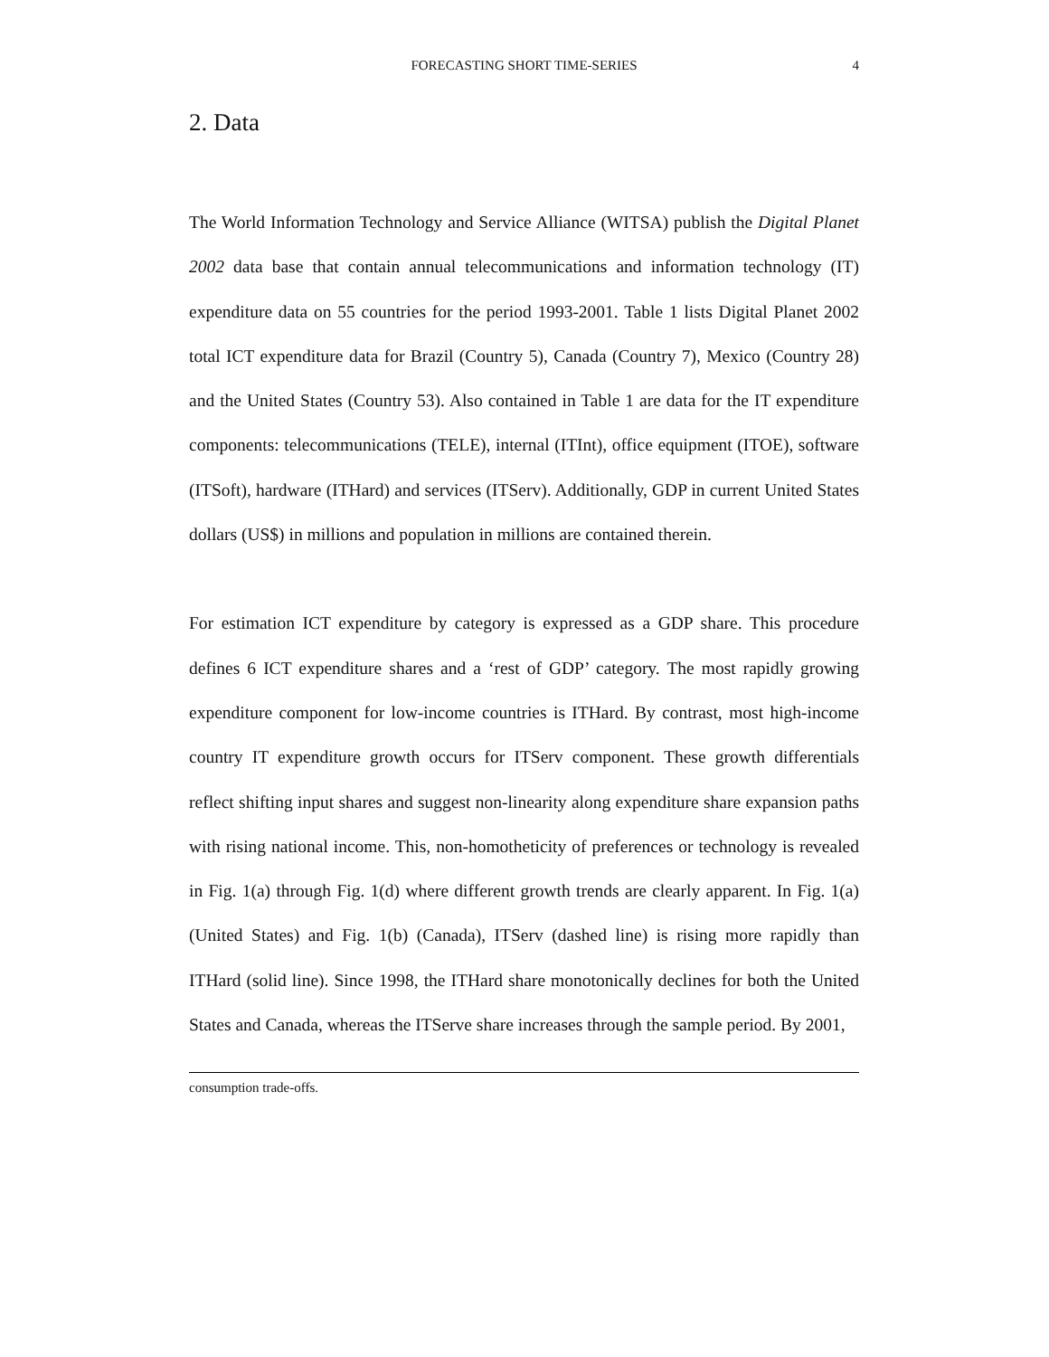FORECASTING SHORT TIME-SERIES 4
2. Data
The World Information Technology and Service Alliance (WITSA) publish the Digital Planet 2002 data base that contain annual telecommunications and information technology (IT) expenditure data on 55 countries for the period 1993-2001. Table 1 lists Digital Planet 2002 total ICT expenditure data for Brazil (Country 5), Canada (Country 7), Mexico (Country 28) and the United States (Country 53). Also contained in Table 1 are data for the IT expenditure components: telecommunications (TELE), internal (ITInt), office equipment (ITOE), software (ITSoft), hardware (ITHard) and services (ITServ). Additionally, GDP in current United States dollars (US$) in millions and population in millions are contained therein.
For estimation ICT expenditure by category is expressed as a GDP share. This procedure defines 6 ICT expenditure shares and a ‘rest of GDP’ category. The most rapidly growing expenditure component for low-income countries is ITHard. By contrast, most high-income country IT expenditure growth occurs for ITServ component. These growth differentials reflect shifting input shares and suggest non-linearity along expenditure share expansion paths with rising national income. This, non-homotheticity of preferences or technology is revealed in Fig. 1(a) through Fig. 1(d) where different growth trends are clearly apparent. In Fig. 1(a) (United States) and Fig. 1(b) (Canada), ITServ (dashed line) is rising more rapidly than ITHard (solid line). Since 1998, the ITHard share monotonically declines for both the United States and Canada, whereas the ITServe share increases through the sample period. By 2001,
consumption trade-offs.